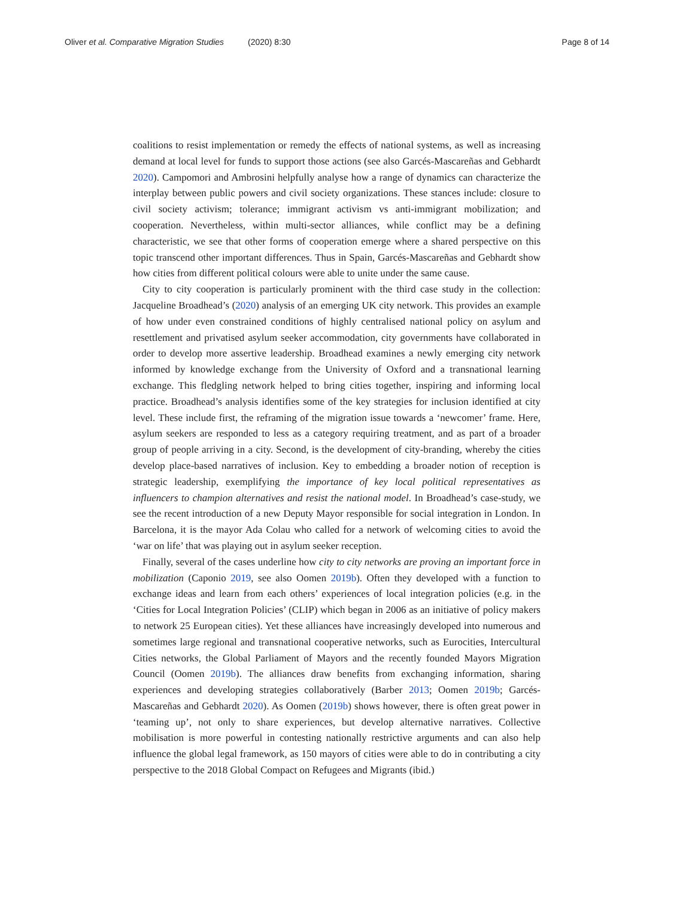Oliver et al. Comparative Migration Studies (2020) 8:30
Page 8 of 14
coalitions to resist implementation or remedy the effects of national systems, as well as increasing demand at local level for funds to support those actions (see also Garcés-Mascareñas and Gebhardt 2020). Campomori and Ambrosini helpfully analyse how a range of dynamics can characterize the interplay between public powers and civil society organizations. These stances include: closure to civil society activism; tolerance; immigrant activism vs anti-immigrant mobilization; and cooperation. Nevertheless, within multi-sector alliances, while conflict may be a defining characteristic, we see that other forms of cooperation emerge where a shared perspective on this topic transcend other important differences. Thus in Spain, Garcés-Mascareñas and Gebhardt show how cities from different political colours were able to unite under the same cause.
City to city cooperation is particularly prominent with the third case study in the collection: Jacqueline Broadhead’s (2020) analysis of an emerging UK city network. This provides an example of how under even constrained conditions of highly centralised national policy on asylum and resettlement and privatised asylum seeker accommodation, city governments have collaborated in order to develop more assertive leadership. Broadhead examines a newly emerging city network informed by knowledge exchange from the University of Oxford and a transnational learning exchange. This fledgling network helped to bring cities together, inspiring and informing local practice. Broadhead’s analysis identifies some of the key strategies for inclusion identified at city level. These include first, the reframing of the migration issue towards a ‘newcomer’ frame. Here, asylum seekers are responded to less as a category requiring treatment, and as part of a broader group of people arriving in a city. Second, is the development of city-branding, whereby the cities develop place-based narratives of inclusion. Key to embedding a broader notion of reception is strategic leadership, exemplifying the importance of key local political representatives as influencers to champion alternatives and resist the national model. In Broadhead’s case-study, we see the recent introduction of a new Deputy Mayor responsible for social integration in London. In Barcelona, it is the mayor Ada Colau who called for a network of welcoming cities to avoid the ‘war on life’ that was playing out in asylum seeker reception.
Finally, several of the cases underline how city to city networks are proving an important force in mobilization (Caponio 2019, see also Oomen 2019b). Often they developed with a function to exchange ideas and learn from each others’ experiences of local integration policies (e.g. in the ‘Cities for Local Integration Policies’ (CLIP) which began in 2006 as an initiative of policy makers to network 25 European cities). Yet these alliances have increasingly developed into numerous and sometimes large regional and transnational cooperative networks, such as Eurocities, Intercultural Cities networks, the Global Parliament of Mayors and the recently founded Mayors Migration Council (Oomen 2019b). The alliances draw benefits from exchanging information, sharing experiences and developing strategies collaboratively (Barber 2013; Oomen 2019b; Garcés-Mascareñas and Gebhardt 2020). As Oomen (2019b) shows however, there is often great power in ‘teaming up’, not only to share experiences, but develop alternative narratives. Collective mobilisation is more powerful in contesting nationally restrictive arguments and can also help influence the global legal framework, as 150 mayors of cities were able to do in contributing a city perspective to the 2018 Global Compact on Refugees and Migrants (ibid.)